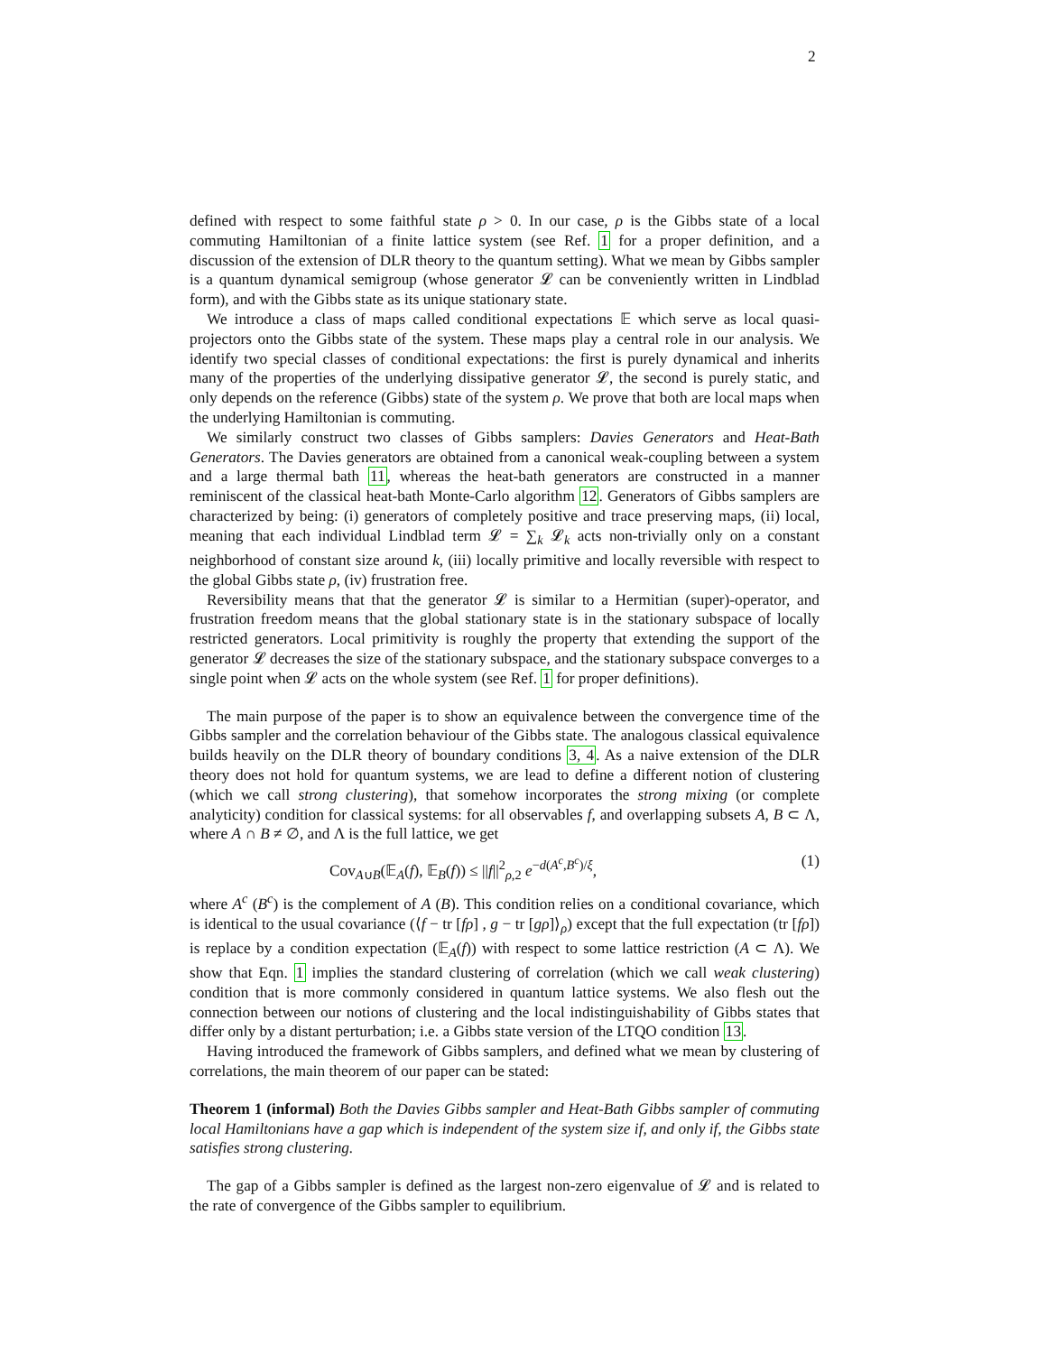2
defined with respect to some faithful state ρ > 0. In our case, ρ is the Gibbs state of a local commuting Hamiltonian of a finite lattice system (see Ref. 1 for a proper definition, and a discussion of the extension of DLR theory to the quantum setting). What we mean by Gibbs sampler is a quantum dynamical semigroup (whose generator 𝓛 can be conveniently written in Lindblad form), and with the Gibbs state as its unique stationary state.
We introduce a class of maps called conditional expectations 𝔼 which serve as local quasi-projectors onto the Gibbs state of the system. These maps play a central role in our analysis. We identify two special classes of conditional expectations: the first is purely dynamical and inherits many of the properties of the underlying dissipative generator 𝓛, the second is purely static, and only depends on the reference (Gibbs) state of the system ρ. We prove that both are local maps when the underlying Hamiltonian is commuting.
We similarly construct two classes of Gibbs samplers: Davies Generators and Heat-Bath Generators. The Davies generators are obtained from a canonical weak-coupling between a system and a large thermal bath 11, whereas the heat-bath generators are constructed in a manner reminiscent of the classical heat-bath Monte-Carlo algorithm 12. Generators of Gibbs samplers are characterized by being: (i) generators of completely positive and trace preserving maps, (ii) local, meaning that each individual Lindblad term 𝓛 = ∑<sub>k</sub> 𝓛<sub>k</sub> acts non-trivially only on a constant neighborhood of constant size around k, (iii) locally primitive and locally reversible with respect to the global Gibbs state ρ, (iv) frustration free.
Reversibility means that that the generator 𝓛 is similar to a Hermitian (super)-operator, and frustration freedom means that the global stationary state is in the stationary subspace of locally restricted generators. Local primitivity is roughly the property that extending the support of the generator 𝓛 decreases the size of the stationary subspace, and the stationary subspace converges to a single point when 𝓛 acts on the whole system (see Ref. 1 for proper definitions).
The main purpose of the paper is to show an equivalence between the convergence time of the Gibbs sampler and the correlation behaviour of the Gibbs state. The analogous classical equivalence builds heavily on the DLR theory of boundary conditions 3, 4. As a naive extension of the DLR theory does not hold for quantum systems, we are lead to define a different notion of clustering (which we call strong clustering), that somehow incorporates the strong mixing (or complete analyticity) condition for classical systems: for all observables f, and overlapping subsets A, B ⊂ Λ, where A ∩ B ≠ ∅, and Λ is the full lattice, we get
Cov<sub>A∪B</sub>(𝔼<sub>A</sub>(f), 𝔼<sub>B</sub>(f)) ≤ ||f||<sup>2</sup><sub>ρ,2</sub> e<sup>−d(A<sup>c</sup>,B<sup>c</sup>)/ξ</sup>, (1)
where A<sup>c</sup> (B<sup>c</sup>) is the complement of A (B). This condition relies on a conditional covariance, which is identical to the usual covariance (⟨f − tr [fρ] , g − tr [gρ]⟩<sub>ρ</sub>) except that the full expectation (tr [fρ]) is replace by a condition expectation (𝔼<sub>A</sub>(f)) with respect to some lattice restriction (A ⊂ Λ). We show that Eqn. 1 implies the standard clustering of correlation (which we call weak clustering) condition that is more commonly considered in quantum lattice systems. We also flesh out the connection between our notions of clustering and the local indistinguishability of Gibbs states that differ only by a distant perturbation; i.e. a Gibbs state version of the LTQO condition 13.
Having introduced the framework of Gibbs samplers, and defined what we mean by clustering of correlations, the main theorem of our paper can be stated:
Theorem 1 (informal) Both the Davies Gibbs sampler and Heat-Bath Gibbs sampler of commuting local Hamiltonians have a gap which is independent of the system size if, and only if, the Gibbs state satisfies strong clustering.
The gap of a Gibbs sampler is defined as the largest non-zero eigenvalue of 𝓛 and is related to the rate of convergence of the Gibbs sampler to equilibrium.